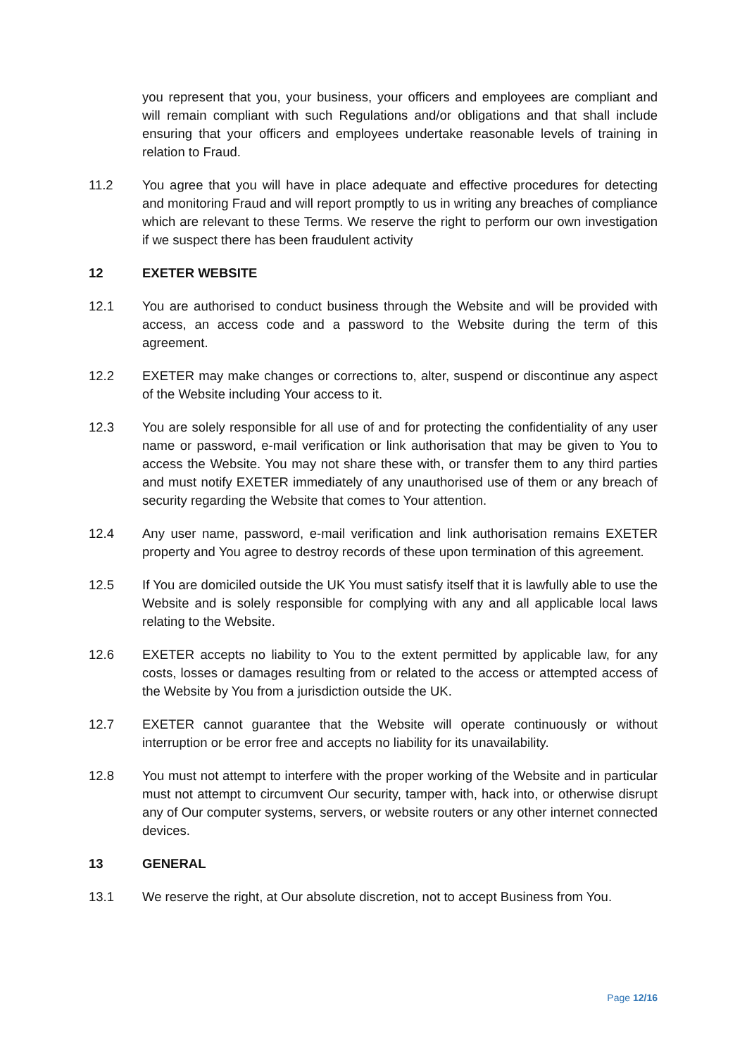you represent that you, your business, your officers and employees are compliant and will remain compliant with such Regulations and/or obligations and that shall include ensuring that your officers and employees undertake reasonable levels of training in relation to Fraud.
11.2 You agree that you will have in place adequate and effective procedures for detecting and monitoring Fraud and will report promptly to us in writing any breaches of compliance which are relevant to these Terms. We reserve the right to perform our own investigation if we suspect there has been fraudulent activity
12 EXETER WEBSITE
12.1 You are authorised to conduct business through the Website and will be provided with access, an access code and a password to the Website during the term of this agreement.
12.2 EXETER may make changes or corrections to, alter, suspend or discontinue any aspect of the Website including Your access to it.
12.3 You are solely responsible for all use of and for protecting the confidentiality of any user name or password, e-mail verification or link authorisation that may be given to You to access the Website. You may not share these with, or transfer them to any third parties and must notify EXETER immediately of any unauthorised use of them or any breach of security regarding the Website that comes to Your attention.
12.4 Any user name, password, e-mail verification and link authorisation remains EXETER property and You agree to destroy records of these upon termination of this agreement.
12.5 If You are domiciled outside the UK You must satisfy itself that it is lawfully able to use the Website and is solely responsible for complying with any and all applicable local laws relating to the Website.
12.6 EXETER accepts no liability to You to the extent permitted by applicable law, for any costs, losses or damages resulting from or related to the access or attempted access of the Website by You from a jurisdiction outside the UK.
12.7 EXETER cannot guarantee that the Website will operate continuously or without interruption or be error free and accepts no liability for its unavailability.
12.8 You must not attempt to interfere with the proper working of the Website and in particular must not attempt to circumvent Our security, tamper with, hack into, or otherwise disrupt any of Our computer systems, servers, or website routers or any other internet connected devices.
13 GENERAL
13.1 We reserve the right, at Our absolute discretion, not to accept Business from You.
Page 12/16